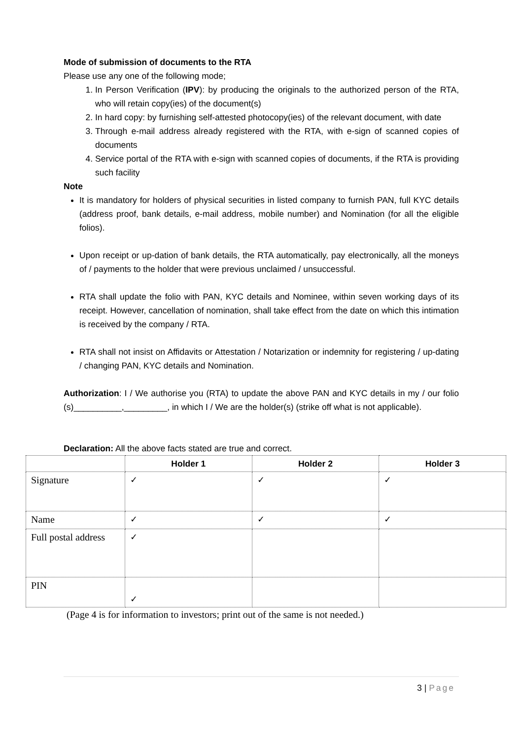Mode of submission of documents to the RTA
Please use any one of the following mode;
1. In Person Verification (IPV): by producing the originals to the authorized person of the RTA, who will retain copy(ies) of the document(s)
2. In hard copy: by furnishing self-attested photocopy(ies) of the relevant document, with date
3. Through e-mail address already registered with the RTA, with e-sign of scanned copies of documents
4. Service portal of the RTA with e-sign with scanned copies of documents, if the RTA is providing such facility
Note
It is mandatory for holders of physical securities in listed company to furnish PAN, full KYC details (address proof, bank details, e-mail address, mobile number) and Nomination (for all the eligible folios).
Upon receipt or up-dation of bank details, the RTA automatically, pay electronically, all the moneys of / payments to the holder that were previous unclaimed / unsuccessful.
RTA shall update the folio with PAN, KYC details and Nominee, within seven working days of its receipt. However, cancellation of nomination, shall take effect from the date on which this intimation is received by the company / RTA.
RTA shall not insist on Affidavits or Attestation / Notarization or indemnity for registering / up-dating / changing PAN, KYC details and Nomination.
Authorization: I / We authorise you (RTA) to update the above PAN and KYC details in my / our folio (s)__________,_________, in which I / We are the holder(s) (strike off what is not applicable).
Declaration: All the above facts stated are true and correct.
| | Holder 1 | Holder 2 | Holder 3 |
| --- | --- | --- | --- |
| Signature | ✓ | ✓ | ✓ |
| Name | ✓ | ✓ | ✓ |
| Full postal address | ✓ | | |
| PIN | ✓ | | |
(Page 4 is for information to investors; print out of the same is not needed.)
3 | Page